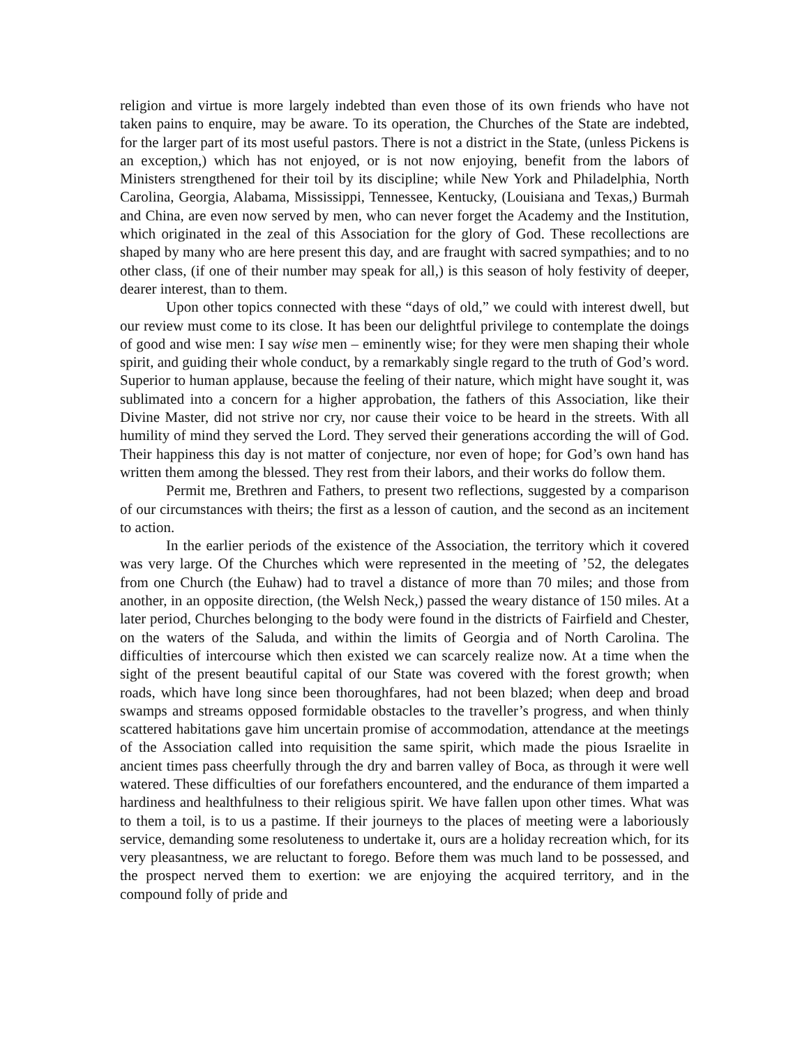religion and virtue is more largely indebted than even those of its own friends who have not taken pains to enquire, may be aware. To its operation, the Churches of the State are indebted, for the larger part of its most useful pastors. There is not a district in the State, (unless Pickens is an exception,) which has not enjoyed, or is not now enjoying, benefit from the labors of Ministers strengthened for their toil by its discipline; while New York and Philadelphia, North Carolina, Georgia, Alabama, Mississippi, Tennessee, Kentucky, (Louisiana and Texas,) Burmah and China, are even now served by men, who can never forget the Academy and the Institution, which originated in the zeal of this Association for the glory of God. These recollections are shaped by many who are here present this day, and are fraught with sacred sympathies; and to no other class, (if one of their number may speak for all,) is this season of holy festivity of deeper, dearer interest, than to them.
Upon other topics connected with these “days of old,” we could with interest dwell, but our review must come to its close. It has been our delightful privilege to contemplate the doings of good and wise men: I say wise men – eminently wise; for they were men shaping their whole spirit, and guiding their whole conduct, by a remarkably single regard to the truth of God’s word. Superior to human applause, because the feeling of their nature, which might have sought it, was sublimated into a concern for a higher approbation, the fathers of this Association, like their Divine Master, did not strive nor cry, nor cause their voice to be heard in the streets. With all humility of mind they served the Lord. They served their generations according the will of God. Their happiness this day is not matter of conjecture, nor even of hope; for God’s own hand has written them among the blessed. They rest from their labors, and their works do follow them.
Permit me, Brethren and Fathers, to present two reflections, suggested by a comparison of our circumstances with theirs; the first as a lesson of caution, and the second as an incitement to action.
In the earlier periods of the existence of the Association, the territory which it covered was very large. Of the Churches which were represented in the meeting of ’52, the delegates from one Church (the Euhaw) had to travel a distance of more than 70 miles; and those from another, in an opposite direction, (the Welsh Neck,) passed the weary distance of 150 miles. At a later period, Churches belonging to the body were found in the districts of Fairfield and Chester, on the waters of the Saluda, and within the limits of Georgia and of North Carolina. The difficulties of intercourse which then existed we can scarcely realize now. At a time when the sight of the present beautiful capital of our State was covered with the forest growth; when roads, which have long since been thoroughfares, had not been blazed; when deep and broad swamps and streams opposed formidable obstacles to the traveller’s progress, and when thinly scattered habitations gave him uncertain promise of accommodation, attendance at the meetings of the Association called into requisition the same spirit, which made the pious Israelite in ancient times pass cheerfully through the dry and barren valley of Boca, as through it were well watered. These difficulties of our forefathers encountered, and the endurance of them imparted a hardiness and healthfulness to their religious spirit. We have fallen upon other times. What was to them a toil, is to us a pastime. If their journeys to the places of meeting were a laboriously service, demanding some resoluteness to undertake it, ours are a holiday recreation which, for its very pleasantness, we are reluctant to forego. Before them was much land to be possessed, and the prospect nerved them to exertion: we are enjoying the acquired territory, and in the compound folly of pride and